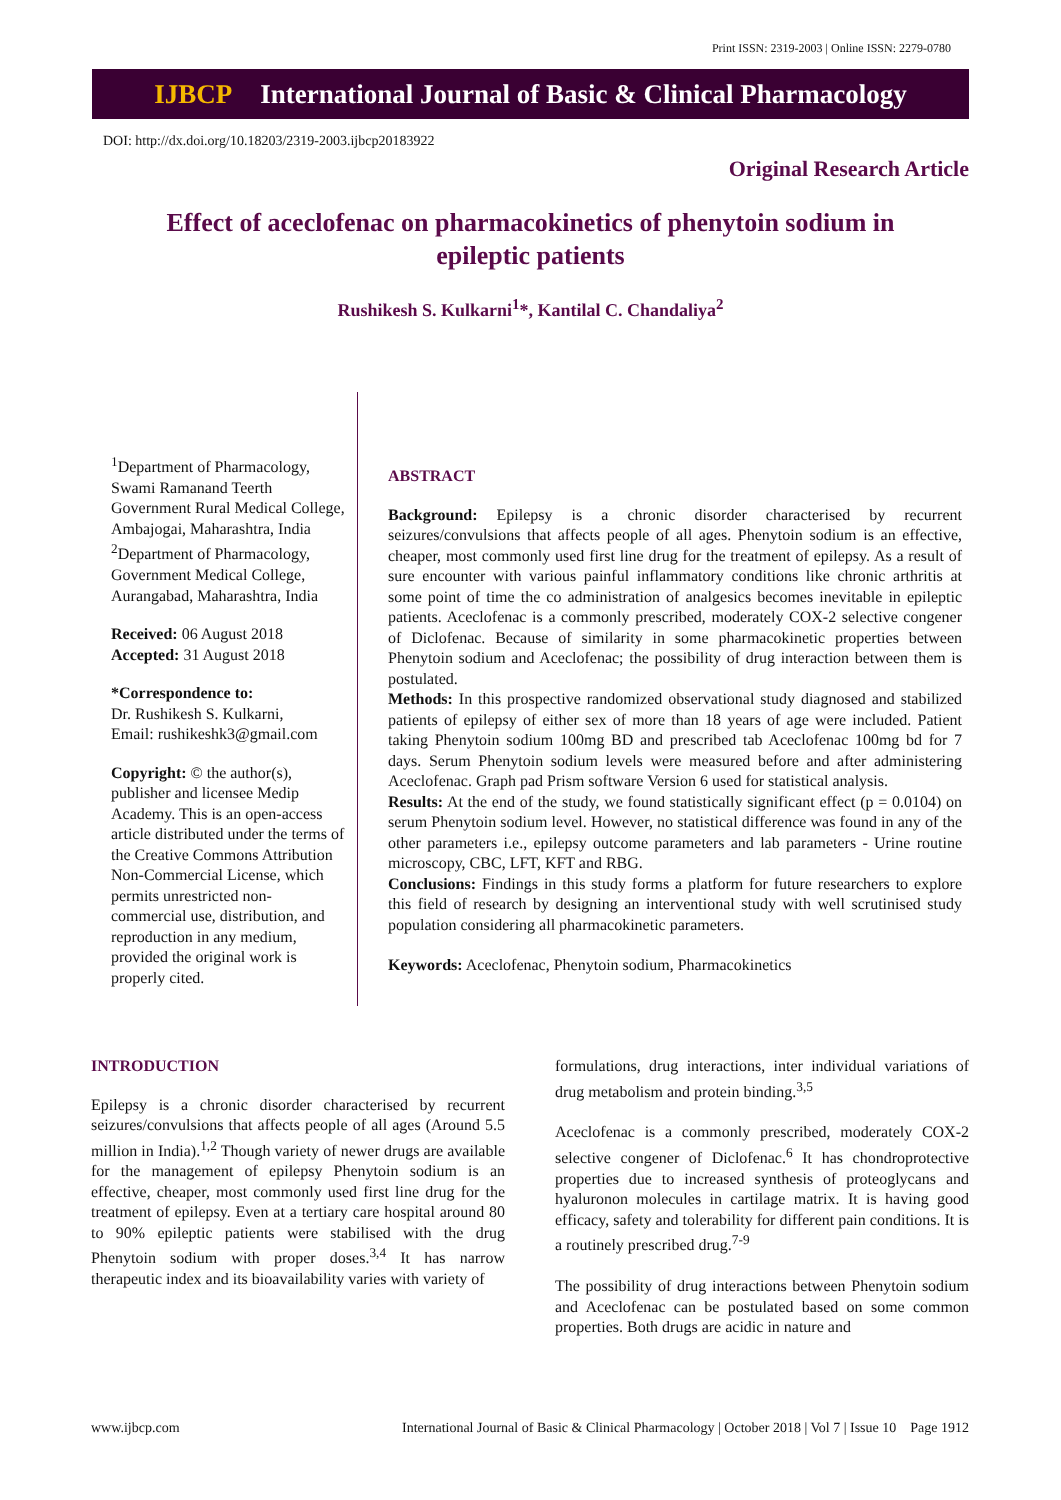Print ISSN: 2319-2003 | Online ISSN: 2279-0780
IJBCP International Journal of Basic & Clinical Pharmacology
DOI: http://dx.doi.org/10.18203/2319-2003.ijbcp20183922
Original Research Article
Effect of aceclofenac on pharmacokinetics of phenytoin sodium in epileptic patients
Rushikesh S. Kulkarni<sup>1</sup>*, Kantilal C. Chandaliya<sup>2</sup>
<sup>1</sup> Department of Pharmacology, Swami Ramanand Teerth Government Rural Medical College, Ambajogai, Maharashtra, India
<sup>2</sup> Department of Pharmacology, Government Medical College, Aurangabad, Maharashtra, India
Received: 06 August 2018
Accepted: 31 August 2018
*Correspondence to:
Dr. Rushikesh S. Kulkarni,
Email: rushikeshk3@gmail.com
Copyright: © the author(s), publisher and licensee Medip Academy. This is an open-access article distributed under the terms of the Creative Commons Attribution Non-Commercial License, which permits unrestricted non-commercial use, distribution, and reproduction in any medium, provided the original work is properly cited.
ABSTRACT
Background: Epilepsy is a chronic disorder characterised by recurrent seizures/convulsions that affects people of all ages. Phenytoin sodium is an effective, cheaper, most commonly used first line drug for the treatment of epilepsy. As a result of sure encounter with various painful inflammatory conditions like chronic arthritis at some point of time the co administration of analgesics becomes inevitable in epileptic patients. Aceclofenac is a commonly prescribed, moderately COX-2 selective congener of Diclofenac. Because of similarity in some pharmacokinetic properties between Phenytoin sodium and Aceclofenac; the possibility of drug interaction between them is postulated.
Methods: In this prospective randomized observational study diagnosed and stabilized patients of epilepsy of either sex of more than 18 years of age were included. Patient taking Phenytoin sodium 100mg BD and prescribed tab Aceclofenac 100mg bd for 7 days. Serum Phenytoin sodium levels were measured before and after administering Aceclofenac. Graph pad Prism software Version 6 used for statistical analysis.
Results: At the end of the study, we found statistically significant effect (p = 0.0104) on serum Phenytoin sodium level. However, no statistical difference was found in any of the other parameters i.e., epilepsy outcome parameters and lab parameters - Urine routine microscopy, CBC, LFT, KFT and RBG.
Conclusions: Findings in this study forms a platform for future researchers to explore this field of research by designing an interventional study with well scrutinised study population considering all pharmacokinetic parameters.
Keywords: Aceclofenac, Phenytoin sodium, Pharmacokinetics
INTRODUCTION
Epilepsy is a chronic disorder characterised by recurrent seizures/convulsions that affects people of all ages (Around 5.5 million in India).<sup>1,2</sup> Though variety of newer drugs are available for the management of epilepsy Phenytoin sodium is an effective, cheaper, most commonly used first line drug for the treatment of epilepsy. Even at a tertiary care hospital around 80 to 90% epileptic patients were stabilised with the drug Phenytoin sodium with proper doses.<sup>3,4</sup> It has narrow therapeutic index and its bioavailability varies with variety of
formulations, drug interactions, inter individual variations of drug metabolism and protein binding.<sup>3,5</sup>
Aceclofenac is a commonly prescribed, moderately COX-2 selective congener of Diclofenac.<sup>6</sup> It has chondroprotective properties due to increased synthesis of proteoglycans and hyaluronon molecules in cartilage matrix. It is having good efficacy, safety and tolerability for different pain conditions. It is a routinely prescribed drug.<sup>7-9</sup>
The possibility of drug interactions between Phenytoin sodium and Aceclofenac can be postulated based on some common properties. Both drugs are acidic in nature and
www.ijbcp.com International Journal of Basic & Clinical Pharmacology | October 2018 | Vol 7 | Issue 10 Page 1912